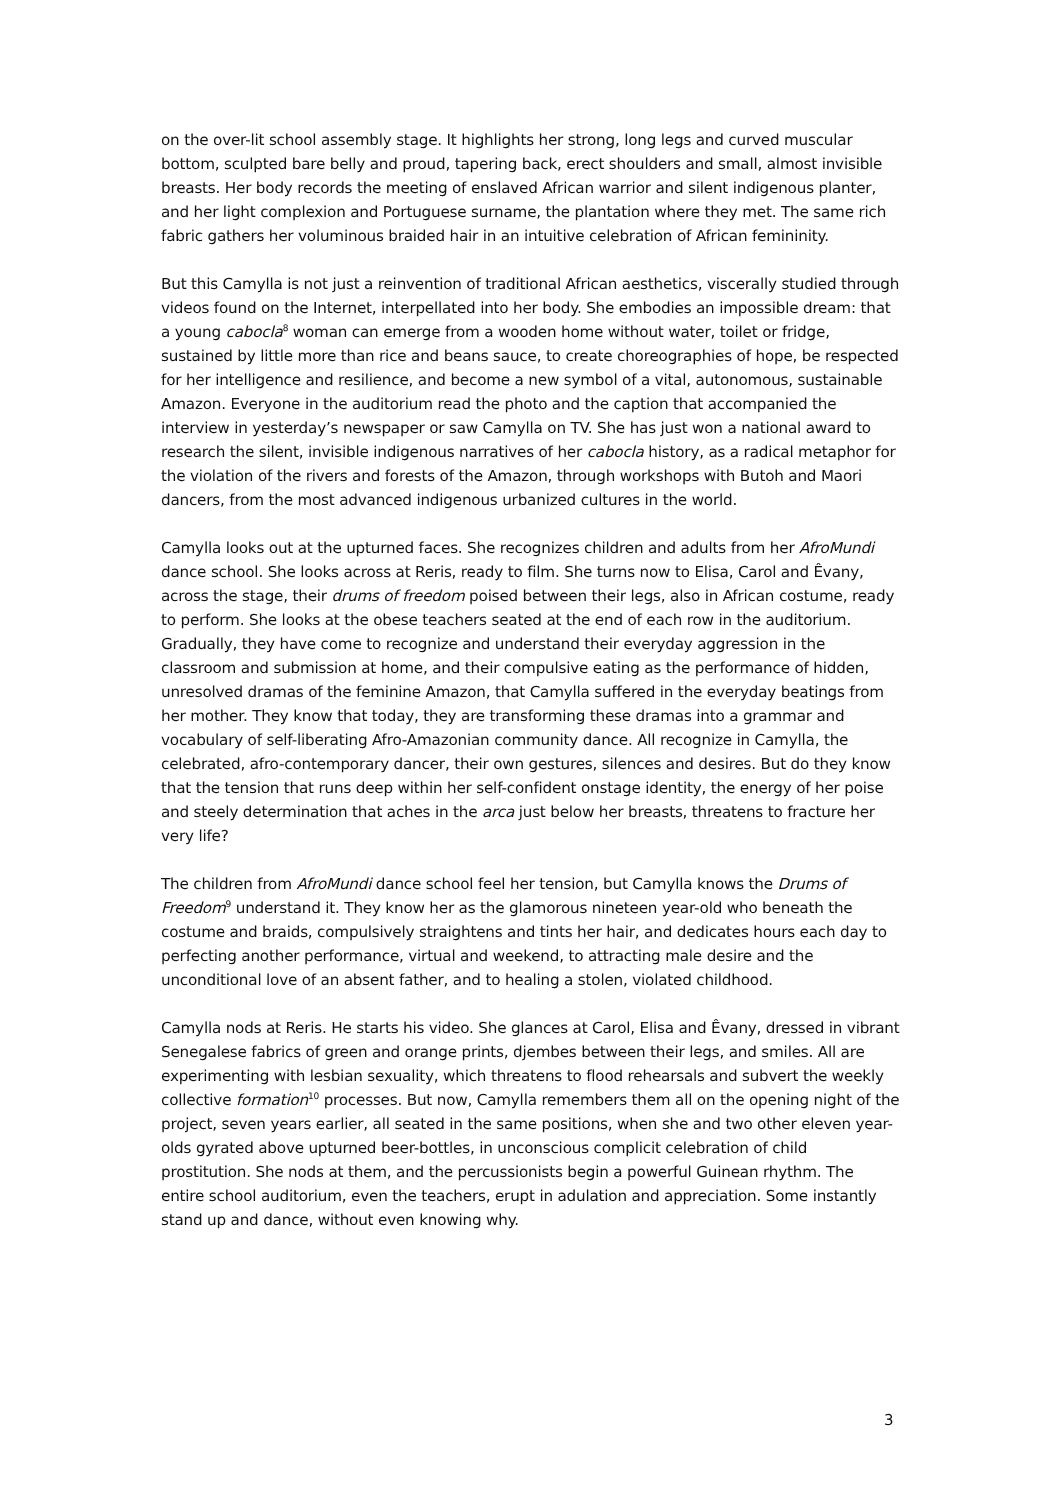on the over-lit school assembly stage. It highlights her strong, long legs and curved muscular bottom, sculpted bare belly and proud, tapering back, erect shoulders and small, almost invisible breasts. Her body records the meeting of enslaved African warrior and silent indigenous planter, and her light complexion and Portuguese surname, the plantation where they met. The same rich fabric gathers her voluminous braided hair in an intuitive celebration of African femininity.
But this Camylla is not just a reinvention of traditional African aesthetics, viscerally studied through videos found on the Internet, interpellated into her body. She embodies an impossible dream: that a young cabocla<sup>8</sup> woman can emerge from a wooden home without water, toilet or fridge, sustained by little more than rice and beans sauce, to create choreographies of hope, be respected for her intelligence and resilience, and become a new symbol of a vital, autonomous, sustainable Amazon. Everyone in the auditorium read the photo and the caption that accompanied the interview in yesterday’s newspaper or saw Camylla on TV. She has just won a national award to research the silent, invisible indigenous narratives of her cabocla history, as a radical metaphor for the violation of the rivers and forests of the Amazon, through workshops with Butoh and Maori dancers, from the most advanced indigenous urbanized cultures in the world.
Camylla looks out at the upturned faces. She recognizes children and adults from her AfroMundi dance school. She looks across at Reris, ready to film. She turns now to Elisa, Carol and Êvany, across the stage, their drums of freedom poised between their legs, also in African costume, ready to perform. She looks at the obese teachers seated at the end of each row in the auditorium. Gradually, they have come to recognize and understand their everyday aggression in the classroom and submission at home, and their compulsive eating as the performance of hidden, unresolved dramas of the feminine Amazon, that Camylla suffered in the everyday beatings from her mother. They know that today, they are transforming these dramas into a grammar and vocabulary of self-liberating Afro-Amazonian community dance. All recognize in Camylla, the celebrated, afro-contemporary dancer, their own gestures, silences and desires. But do they know that the tension that runs deep within her self-confident onstage identity, the energy of her poise and steely determination that aches in the arca just below her breasts, threatens to fracture her very life?
The children from AfroMundi dance school feel her tension, but Camylla knows the Drums of Freedom<sup>9</sup> understand it. They know her as the glamorous nineteen year-old who beneath the costume and braids, compulsively straightens and tints her hair, and dedicates hours each day to perfecting another performance, virtual and weekend, to attracting male desire and the unconditional love of an absent father, and to healing a stolen, violated childhood.
Camylla nods at Reris. He starts his video. She glances at Carol, Elisa and Êvany, dressed in vibrant Senegalese fabrics of green and orange prints, djembes between their legs, and smiles. All are experimenting with lesbian sexuality, which threatens to flood rehearsals and subvert the weekly collective formation<sup>10</sup> processes. But now, Camylla remembers them all on the opening night of the project, seven years earlier, all seated in the same positions, when she and two other eleven year-olds gyrated above upturned beer-bottles, in unconscious complicit celebration of child prostitution. She nods at them, and the percussionists begin a powerful Guinean rhythm. The entire school auditorium, even the teachers, erupt in adulation and appreciation. Some instantly stand up and dance, without even knowing why.
3